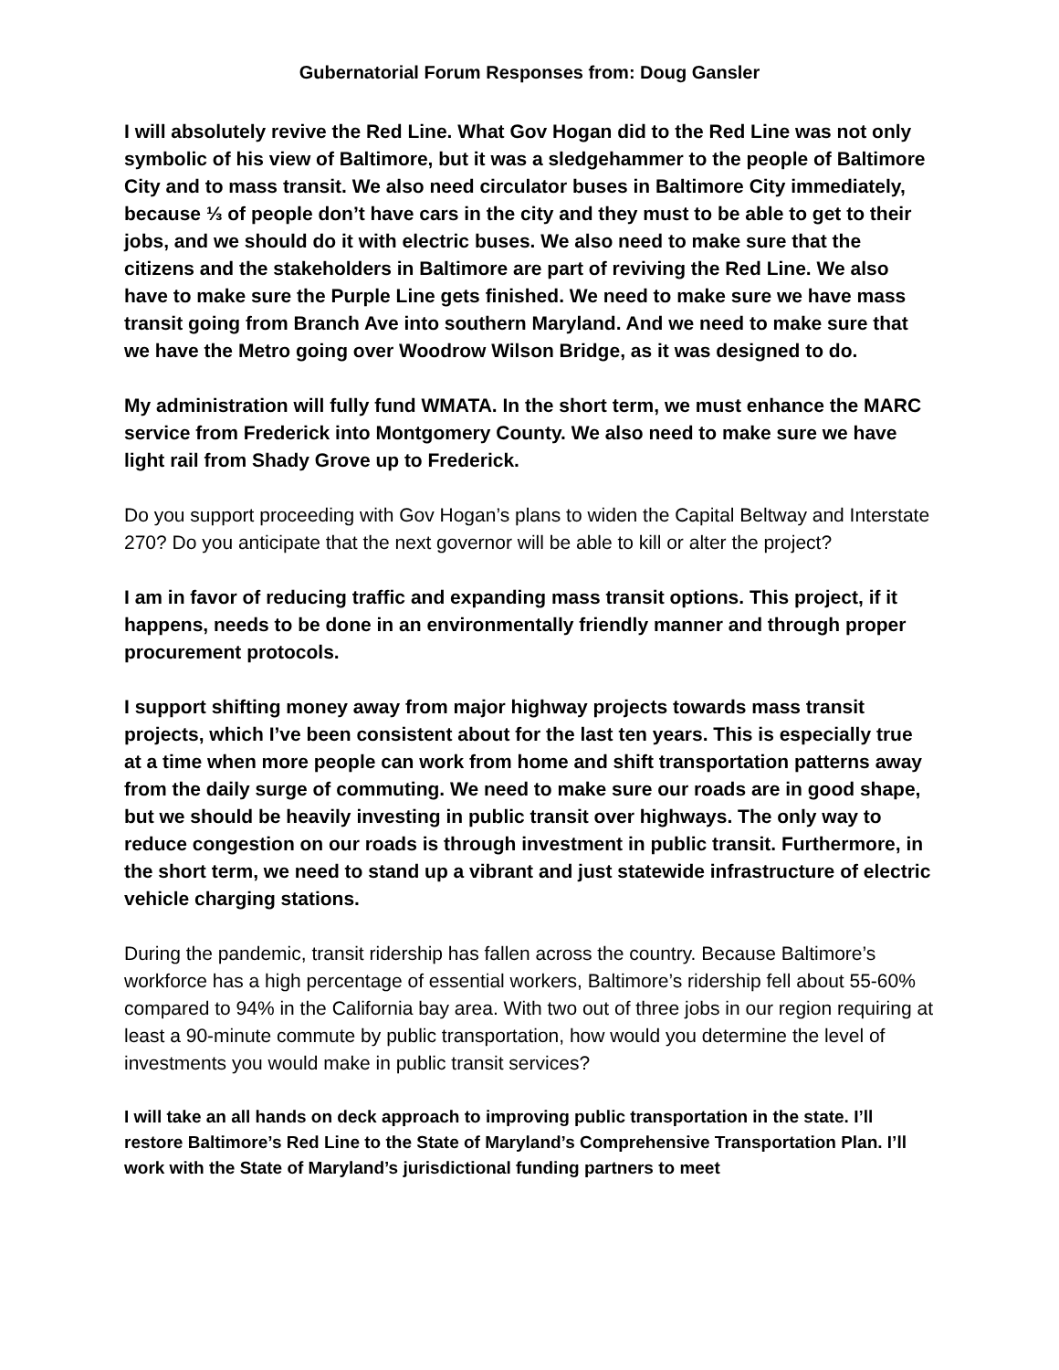Gubernatorial Forum Responses from: Doug Gansler
I will absolutely revive the Red Line. What Gov Hogan did to the Red Line was not only symbolic of his view of Baltimore, but it was a sledgehammer to the people of Baltimore City and to mass transit. We also need circulator buses in Baltimore City immediately, because ⅓ of people don’t have cars in the city and they must to be able to get to their jobs, and we should do it with electric buses. We also need to make sure that the citizens and the stakeholders in Baltimore are part of reviving the Red Line. We also have to make sure the Purple Line gets finished. We need to make sure we have mass transit going from Branch Ave into southern Maryland. And we need to make sure that we have the Metro going over Woodrow Wilson Bridge, as it was designed to do.
My administration will fully fund WMATA. In the short term, we must enhance the MARC service from Frederick into Montgomery County. We also need to make sure we have light rail from Shady Grove up to Frederick.
Do you support proceeding with Gov Hogan’s plans to widen the Capital Beltway and Interstate 270? Do you anticipate that the next governor will be able to kill or alter the project?
I am in favor of reducing traffic and expanding mass transit options. This project, if it happens, needs to be done in an environmentally friendly manner and through proper procurement protocols.
I support shifting money away from major highway projects towards mass transit projects, which I’ve been consistent about for the last ten years. This is especially true at a time when more people can work from home and shift transportation patterns away from the daily surge of commuting. We need to make sure our roads are in good shape, but we should be heavily investing in public transit over highways. The only way to reduce congestion on our roads is through investment in public transit. Furthermore, in the short term, we need to stand up a vibrant and just statewide infrastructure of electric vehicle charging stations.
During the pandemic, transit ridership has fallen across the country. Because Baltimore’s workforce has a high percentage of essential workers, Baltimore’s ridership fell about 55-60% compared to 94% in the California bay area. With two out of three jobs in our region requiring at least a 90-minute commute by public transportation, how would you determine the level of investments you would make in public transit services?
I will take an all hands on deck approach to improving public transportation in the state. I’ll restore Baltimore’s Red Line to the State of Maryland’s Comprehensive Transportation Plan. I’ll work with the State of Maryland’s jurisdictional funding partners to meet